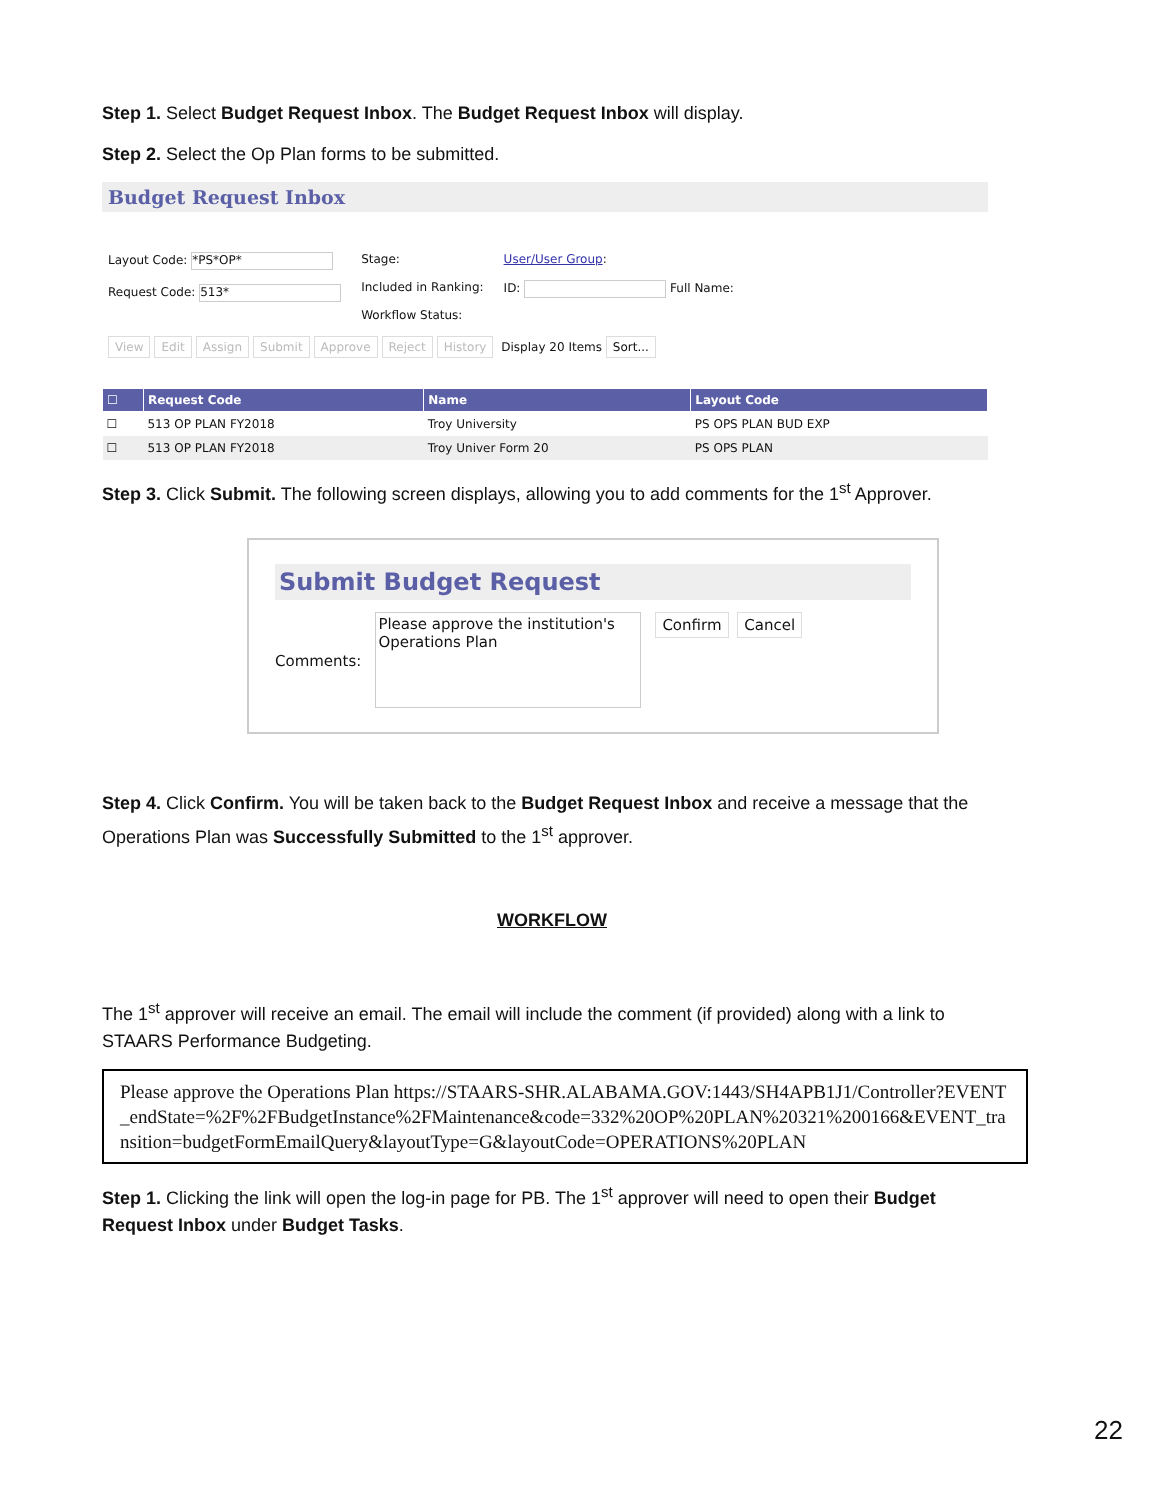Step 1. Select Budget Request Inbox. The Budget Request Inbox will display.
Step 2. Select the Op Plan forms to be submitted.
Budget Request Inbox
Layout Code: *PS*OP*
Request Code: 513*
Stage:
Included in Ranking:
Workflow Status:
User/User Group:
ID: Full Name:
View Edit Assign Submit Approve Reject History Display 20 Items Sort...
| ☐ | Request Code | Name | Layout Code |
| --- | --- | --- | --- |
| ☐ | 513 OP PLAN FY2018 | Troy University | PS OPS PLAN BUD EXP |
| ☐ | 513 OP PLAN FY2018 | Troy Univer Form 20 | PS OPS PLAN |
Step 3. Click Submit. The following screen displays, allowing you to add comments for the 1<sup>st</sup> Approver.
Submit Budget Request
Comments:
Please approve the institution's Operations Plan
Confirm Cancel
Step 4. Click Confirm. You will be taken back to the Budget Request Inbox and receive a message that the Operations Plan was Successfully Submitted to the 1<sup>st</sup> approver.
WORKFLOW
The 1<sup>st</sup> approver will receive an email. The email will include the comment (if provided) along with a link to STAARS Performance Budgeting.
Please approve the Operations Plan https://STAARS-SHR.ALABAMA.GOV:1443/SH4APB1J1/Controller?EVENT_endState=%2F%2FBudgetInstance%2FMaintenance&code=332%20OP%20PLAN%20321%200166&EVENT_transition=budgetFormEmailQuery&layoutType=G&layoutCode=OPERATIONS%20PLAN
Step 1. Clicking the link will open the log-in page for PB. The 1<sup>st</sup> approver will need to open their Budget Request Inbox under Budget Tasks.
22